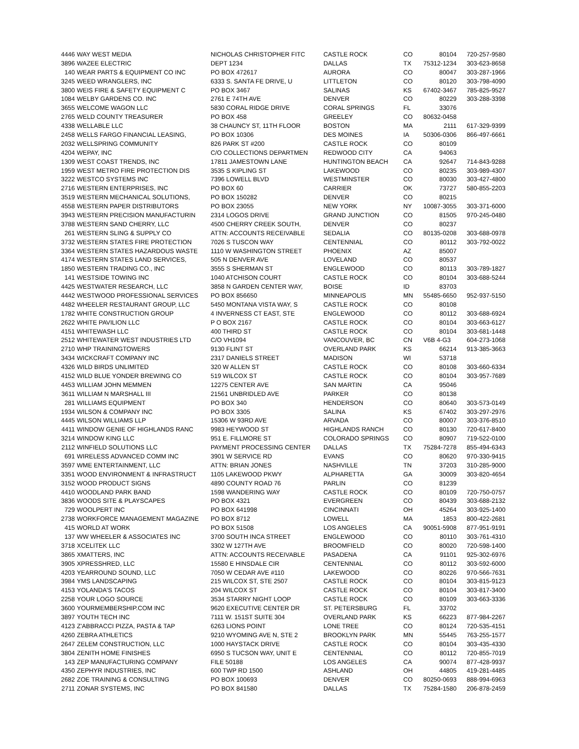| 4446 | WAY WEST MEDIA | NICHOLAS CHRISTOPHER FITC | CASTLE ROCK | CO | 80104 | 720-257-9580 |
| 3896 | WAZEE ELECTRIC | DEPT 1234 | DALLAS | TX | 75312-1234 | 303-623-8658 |
| 140 | WEAR PARTS & EQUIPMENT CO INC | PO BOX 472617 | AURORA | CO | 80047 | 303-287-1966 |
| 3245 | WEED WRANGLERS, INC | 6333 S. SANTA FE DRIVE, U | LITTLETON | CO | 80120 | 303-798-4090 |
| 3800 | WEIS FIRE & SAFETY EQUIPMENT C | PO BOX 3467 | SALINAS | KS | 67402-3467 | 785-825-9527 |
| 1084 | WELBY GARDENS CO. INC | 2761 E 74TH AVE | DENVER | CO | 80229 | 303-288-3398 |
| 3655 | WELCOME WAGON LLC | 5830 CORAL RIDGE DRIVE | CORAL SPRINGS | FL | 33076 | |
| 2765 | WELD COUNTY TREASURER | PO BOX 458 | GREELEY | CO | 80632-0458 | |
| 4338 | WELLABLE LLC | 38 CHAUNCY ST, 11TH FLOOR | BOSTON | MA | 2111 | 617-329-9399 |
| 2458 | WELLS FARGO FINANCIAL LEASING, | PO BOX 10306 | DES MOINES | IA | 50306-0306 | 866-497-6661 |
| 2032 | WELLSPRING COMMUNITY | 826 PARK ST #200 | CASTLE ROCK | CO | 80109 | |
| 4204 | WEPAY, INC | C/O COLLECTIONS DEPARTMEN | REDWOOD CITY | CA | 94063 | |
| 1309 | WEST COAST TRENDS, INC | 17811 JAMESTOWN LANE | HUNTINGTON BEACH | CA | 92647 | 714-843-9288 |
| 1959 | WEST METRO FIRE PROTECTION DIS | 3535 S KIPLING ST | LAKEWOOD | CO | 80235 | 303-989-4307 |
| 3222 | WESTCO SYSTEMS INC | 7396 LOWELL BLVD | WESTMINSTER | CO | 80030 | 303-427-4800 |
| 2716 | WESTERN ENTERPRISES, INC | PO BOX 60 | CARRIER | OK | 73727 | 580-855-2203 |
| 3519 | WESTERN MECHANICAL SOLUTIONS, | PO BOX 150282 | DENVER | CO | 80215 | |
| 4558 | WESTERN PAPER DISTRIBUTORS | PO BOX 23055 | NEW YORK | NY | 10087-3055 | 303-371-6000 |
| 3943 | WESTERN PRECISION MANUFACTURIN | 2314 LOGOS DRIVE | GRAND JUNCTION | CO | 81505 | 970-245-0480 |
| 3788 | WESTERN SAND CHERRY, LLC | 4500 CHERRY CREEK SOUTH, | DENVER | CO | 80237 | |
| 261 | WESTERN SLING & SUPPLY CO | ATTN: ACCOUNTS RECEIVABLE | SEDALIA | CO | 80135-0208 | 303-688-0978 |
| 3732 | WESTERN STATES FIRE PROTECTION | 7026 S TUSCON WAY | CENTENNIAL | CO | 80112 | 303-792-0022 |
| 3364 | WESTERN STATES HAZARDOUS WASTE | 1110 W WASHINGTON STREET | PHOENIX | AZ | 85007 | |
| 4174 | WESTERN STATES LAND SERVICES, | 505 N DENVER AVE | LOVELAND | CO | 80537 | |
| 1850 | WESTERN TRADING CO., INC | 3555 S SHERMAN ST | ENGLEWOOD | CO | 80113 | 303-789-1827 |
| 141 | WESTSIDE TOWING INC | 1040 ATCHISON COURT | CASTLE ROCK | CO | 80104 | 303-688-5244 |
| 4425 | WESTWATER RESEARCH, LLC | 3858 N GARDEN CENTER WAY, | BOISE | ID | 83703 | |
| 4442 | WESTWOOD PROFESSIONAL SERVICES | PO BOX 856650 | MINNEAPOLIS | MN | 55485-6650 | 952-937-5150 |
| 4482 | WHEELER RESTAURANT GROUP, LLC | 5450 MONTANA VISTA WAY, S | CASTLE ROCK | CO | 80108 | |
| 1782 | WHITE CONSTRUCTION GROUP | 4 INVERNESS CT EAST, STE | ENGLEWOOD | CO | 80112 | 303-688-6924 |
| 2622 | WHITE PAVILION LLC | P O BOX 2167 | CASTLE ROCK | CO | 80104 | 303-663-6127 |
| 4151 | WHITEWASH LLC | 400 THIRD ST | CASTLE ROCK | CO | 80104 | 303-681-1448 |
| 2512 | WHITEWATER WEST INDUSTRIES LTD | C/O VH1094 | VANCOUVER, BC | CN | V6B 4-G3 | 604-273-1068 |
| 2710 | WHP TRAININGTOWERS | 9130 FLINT ST | OVERLAND PARK | KS | 66214 | 913-385-3663 |
| 3434 | WICKCRAFT COMPANY INC | 2317 DANIELS STREET | MADISON | WI | 53718 | |
| 4326 | WILD BIRDS UNLIMITED | 320 W ALLEN ST | CASTLE ROCK | CO | 80108 | 303-660-6334 |
| 4152 | WILD BLUE YONDER BREWING CO | 519 WILCOX ST | CASTLE ROCK | CO | 80104 | 303-957-7689 |
| 4453 | WILLIAM JOHN MEMMEN | 12275 CENTER AVE | SAN MARTIN | CA | 95046 | |
| 3611 | WILLIAM N MARSHALL III | 21561 UNBRIDLED AVE | PARKER | CO | 80138 | |
| 281 | WILLIAMS EQUIPMENT | PO BOX 340 | HENDERSON | CO | 80640 | 303-573-0149 |
| 1934 | WILSON & COMPANY INC | PO BOX 3305 | SALINA | KS | 67402 | 303-297-2976 |
| 4445 | WILSON WILLIAMS LLP | 15306 W 93RD AVE | ARVADA | CO | 80007 | 303-376-8510 |
| 4411 | WINDOW GENIE OF HIGHLANDS RANC | 9983 HEYWOOD ST | HIGHLANDS RANCH | CO | 80130 | 720-617-8400 |
| 3214 | WINDOW KING LLC | 951 E. FILLMORE ST | COLORADO SPRINGS | CO | 80907 | 719-522-0100 |
| 2112 | WINFIELD SOLUTIONS LLC | PAYMENT PROCESSING CENTER | DALLAS | TX | 75284-7278 | 855-494-6343 |
| 691 | WIRELESS ADVANCED COMM INC | 3901 W SERVICE RD | EVANS | CO | 80620 | 970-330-9415 |
| 3597 | WME ENTERTAINMENT, LLC | ATTN: BRIAN JONES | NASHVILLE | TN | 37203 | 310-285-9000 |
| 3351 | WOOD ENVIRONMENT & INFRASTRUCT | 1105 LAKEWOOD PKWY | ALPHARETTA | GA | 30009 | 303-820-4654 |
| 3152 | WOOD PRODUCT SIGNS | 4890 COUNTY ROAD 76 | PARLIN | CO | 81239 | |
| 4410 | WOODLAND PARK BAND | 1598 WANDERING WAY | CASTLE ROCK | CO | 80109 | 720-750-0757 |
| 3836 | WOODS SITE & PLAYSCAPES | PO BOX 4321 | EVERGREEN | CO | 80439 | 303-688-2132 |
| 729 | WOOLPERT INC | PO BOX 641998 | CINCINNATI | OH | 45264 | 303-925-1400 |
| 2738 | WORKFORCE MANAGEMENT MAGAZINE | PO BOX 8712 | LOWELL | MA | 1853 | 800-422-2681 |
| 415 | WORLD AT WORK | PO BOX 51508 | LOS ANGELES | CA | 90051-5908 | 877-951-9191 |
| 137 | WW WHEELER & ASSOCIATES INC | 3700 SOUTH INCA STREET | ENGLEWOOD | CO | 80110 | 303-761-4310 |
| 3718 | XCELITEK LLC | 3302 W 127TH AVE | BROOMFIELD | CO | 80020 | 720-598-1400 |
| 3865 | XMATTERS, INC | ATTN: ACCOUNTS RECEIVABLE | PASADENA | CA | 91101 | 925-302-6976 |
| 3905 | XPRESSHRED, LLC | 15580 E HINSDALE CIR | CENTENNIAL | CO | 80112 | 303-592-6000 |
| 4203 | YEARROUND SOUND, LLC | 7050 W CEDAR AVE #110 | LAKEWOOD | CO | 80226 | 970-566-7631 |
| 3984 | YMS LANDSCAPING | 215 WILCOX ST, STE 2507 | CASTLE ROCK | CO | 80104 | 303-815-9123 |
| 4153 | YOLANDA'S TACOS | 204 WILCOX ST | CASTLE ROCK | CO | 80104 | 303-817-3400 |
| 2258 | YOUR LOGO SOURCE | 3534 STARRY NIGHT LOOP | CASTLE ROCK | CO | 80109 | 303-663-3336 |
| 3600 | YOURMEMBERSHIP.COM INC | 9620 EXECUTIVE CENTER DR | ST. PETERSBURG | FL | 33702 | |
| 3897 | YOUTH TECH INC | 7111 W. 151ST SUITE 304 | OVERLAND PARK | KS | 66223 | 877-984-2267 |
| 4123 | Z'ABBRACCI PIZZA, PASTA & TAP | 6263 LIONS POINT | LONE TREE | CO | 80124 | 720-535-4151 |
| 4260 | ZEBRA ATHLETICS | 9210 WYOMING AVE N, STE 2 | BROOKLYN PARK | MN | 55445 | 763-255-1577 |
| 2647 | ZELEM CONSTRUCTION, LLC | 1000 HAYSTACK DRIVE | CASTLE ROCK | CO | 80104 | 303-435-4330 |
| 3804 | ZENITH HOME FINISHES | 6950 S TUCSON WAY, UNIT E | CENTENNIAL | CO | 80112 | 720-855-7019 |
| 143 | ZEP MANUFACTURING COMPANY | FILE 50188 | LOS ANGELES | CA | 90074 | 877-428-9937 |
| 4350 | ZEPHYR INDUSTRIES, INC | 600 TWP RD 1500 | ASHLAND | OH | 44805 | 419-281-4485 |
| 2682 | ZOE TRAINING & CONSULTING | PO BOX 100693 | DENVER | CO | 80250-0693 | 888-994-6963 |
| 2711 | ZONAR SYSTEMS, INC | PO BOX 841580 | DALLAS | TX | 75284-1580 | 206-878-2459 |